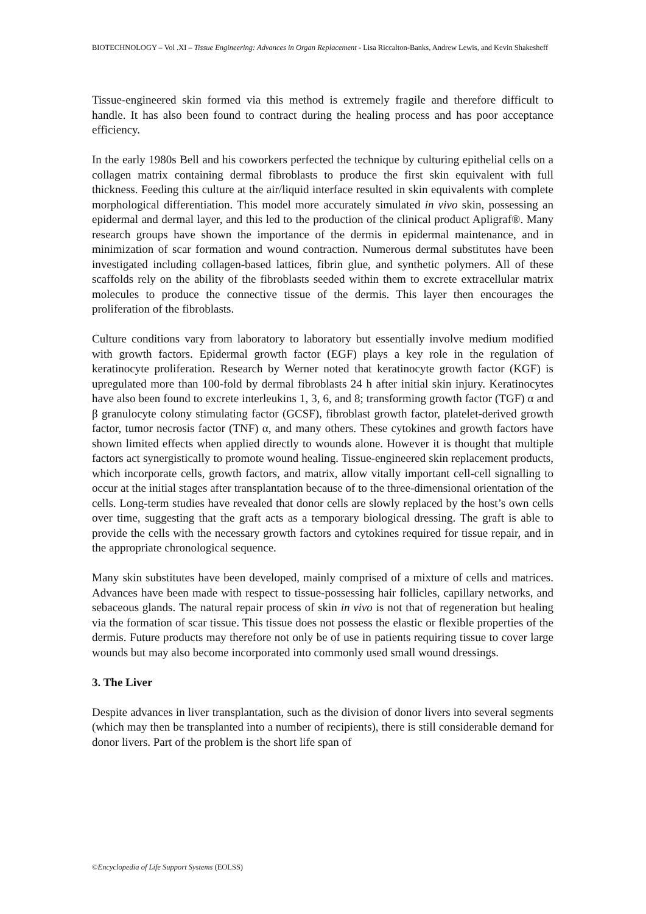BIOTECHNOLOGY – Vol .XI – Tissue Engineering: Advances in Organ Replacement - Lisa Riccalton-Banks, Andrew Lewis, and Kevin Shakesheff
Tissue-engineered skin formed via this method is extremely fragile and therefore difficult to handle. It has also been found to contract during the healing process and has poor acceptance efficiency.
In the early 1980s Bell and his coworkers perfected the technique by culturing epithelial cells on a collagen matrix containing dermal fibroblasts to produce the first skin equivalent with full thickness. Feeding this culture at the air/liquid interface resulted in skin equivalents with complete morphological differentiation. This model more accurately simulated in vivo skin, possessing an epidermal and dermal layer, and this led to the production of the clinical product Apligraf®. Many research groups have shown the importance of the dermis in epidermal maintenance, and in minimization of scar formation and wound contraction. Numerous dermal substitutes have been investigated including collagen-based lattices, fibrin glue, and synthetic polymers. All of these scaffolds rely on the ability of the fibroblasts seeded within them to excrete extracellular matrix molecules to produce the connective tissue of the dermis. This layer then encourages the proliferation of the fibroblasts.
Culture conditions vary from laboratory to laboratory but essentially involve medium modified with growth factors. Epidermal growth factor (EGF) plays a key role in the regulation of keratinocyte proliferation. Research by Werner noted that keratinocyte growth factor (KGF) is upregulated more than 100-fold by dermal fibroblasts 24 h after initial skin injury. Keratinocytes have also been found to excrete interleukins 1, 3, 6, and 8; transforming growth factor (TGF) α and β granulocyte colony stimulating factor (GCSF), fibroblast growth factor, platelet-derived growth factor, tumor necrosis factor (TNF) α, and many others. These cytokines and growth factors have shown limited effects when applied directly to wounds alone. However it is thought that multiple factors act synergistically to promote wound healing. Tissue-engineered skin replacement products, which incorporate cells, growth factors, and matrix, allow vitally important cell-cell signalling to occur at the initial stages after transplantation because of to the three-dimensional orientation of the cells. Long-term studies have revealed that donor cells are slowly replaced by the host’s own cells over time, suggesting that the graft acts as a temporary biological dressing. The graft is able to provide the cells with the necessary growth factors and cytokines required for tissue repair, and in the appropriate chronological sequence.
Many skin substitutes have been developed, mainly comprised of a mixture of cells and matrices. Advances have been made with respect to tissue-possessing hair follicles, capillary networks, and sebaceous glands. The natural repair process of skin in vivo is not that of regeneration but healing via the formation of scar tissue. This tissue does not possess the elastic or flexible properties of the dermis. Future products may therefore not only be of use in patients requiring tissue to cover large wounds but may also become incorporated into commonly used small wound dressings.
3. The Liver
Despite advances in liver transplantation, such as the division of donor livers into several segments (which may then be transplanted into a number of recipients), there is still considerable demand for donor livers. Part of the problem is the short life span of
©Encyclopedia of Life Support Systems (EOLSS)